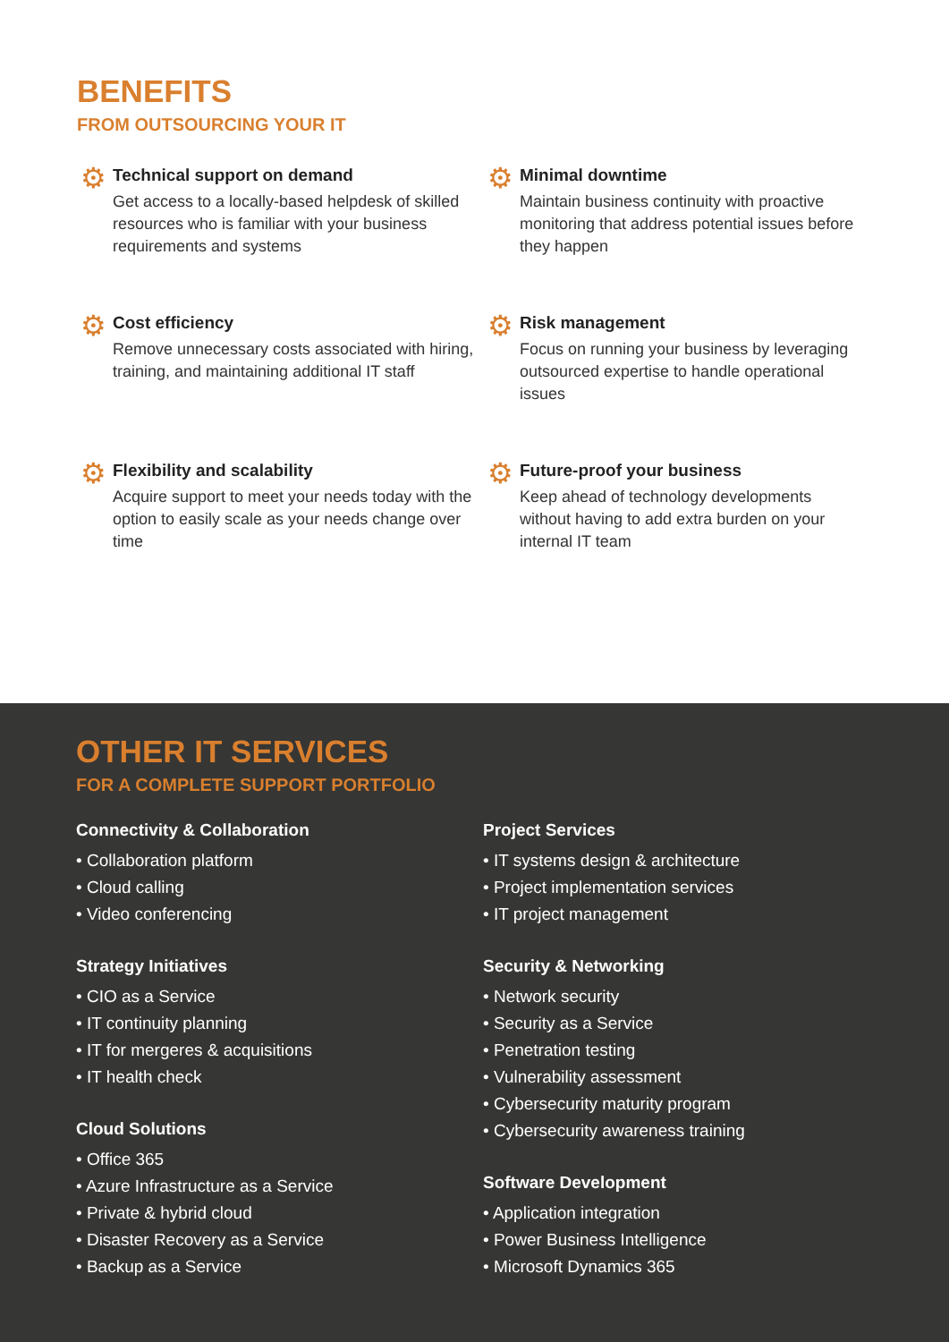BENEFITS
FROM OUTSOURCING YOUR IT
⚙
Technical support on demand
Get access to a locally-based helpdesk of skilled resources who is familiar with your business requirements and systems
⚙
Minimal downtime
Maintain business continuity with proactive monitoring that address potential issues before they happen
⚙
Cost efficiency
Remove unnecessary costs associated with hiring, training, and maintaining additional IT staff
⚙
Risk management
Focus on running your business by leveraging outsourced expertise to handle operational issues
⚙
Flexibility and scalability
Acquire support to meet your needs today with the option to easily scale as your needs change over time
⚙
Future-proof your business
Keep ahead of technology developments without having to add extra burden on your internal IT team
OTHER IT SERVICES
FOR A COMPLETE SUPPORT PORTFOLIO
Connectivity & Collaboration
• Collaboration platform
• Cloud calling
• Video conferencing
Strategy Initiatives
• CIO as a Service
• IT continuity planning
• IT for mergeres & acquisitions
• IT health check
Cloud Solutions
• Office 365
• Azure Infrastructure as a Service
• Private & hybrid cloud
• Disaster Recovery as a Service
• Backup as a Service
Project Services
• IT systems design & architecture
• Project implementation services
• IT project management
Security & Networking
• Network security
• Security as a Service
• Penetration testing
• Vulnerability assessment
• Cybersecurity maturity program
• Cybersecurity awareness training
Software Development
• Application integration
• Power Business Intelligence
• Microsoft Dynamics 365